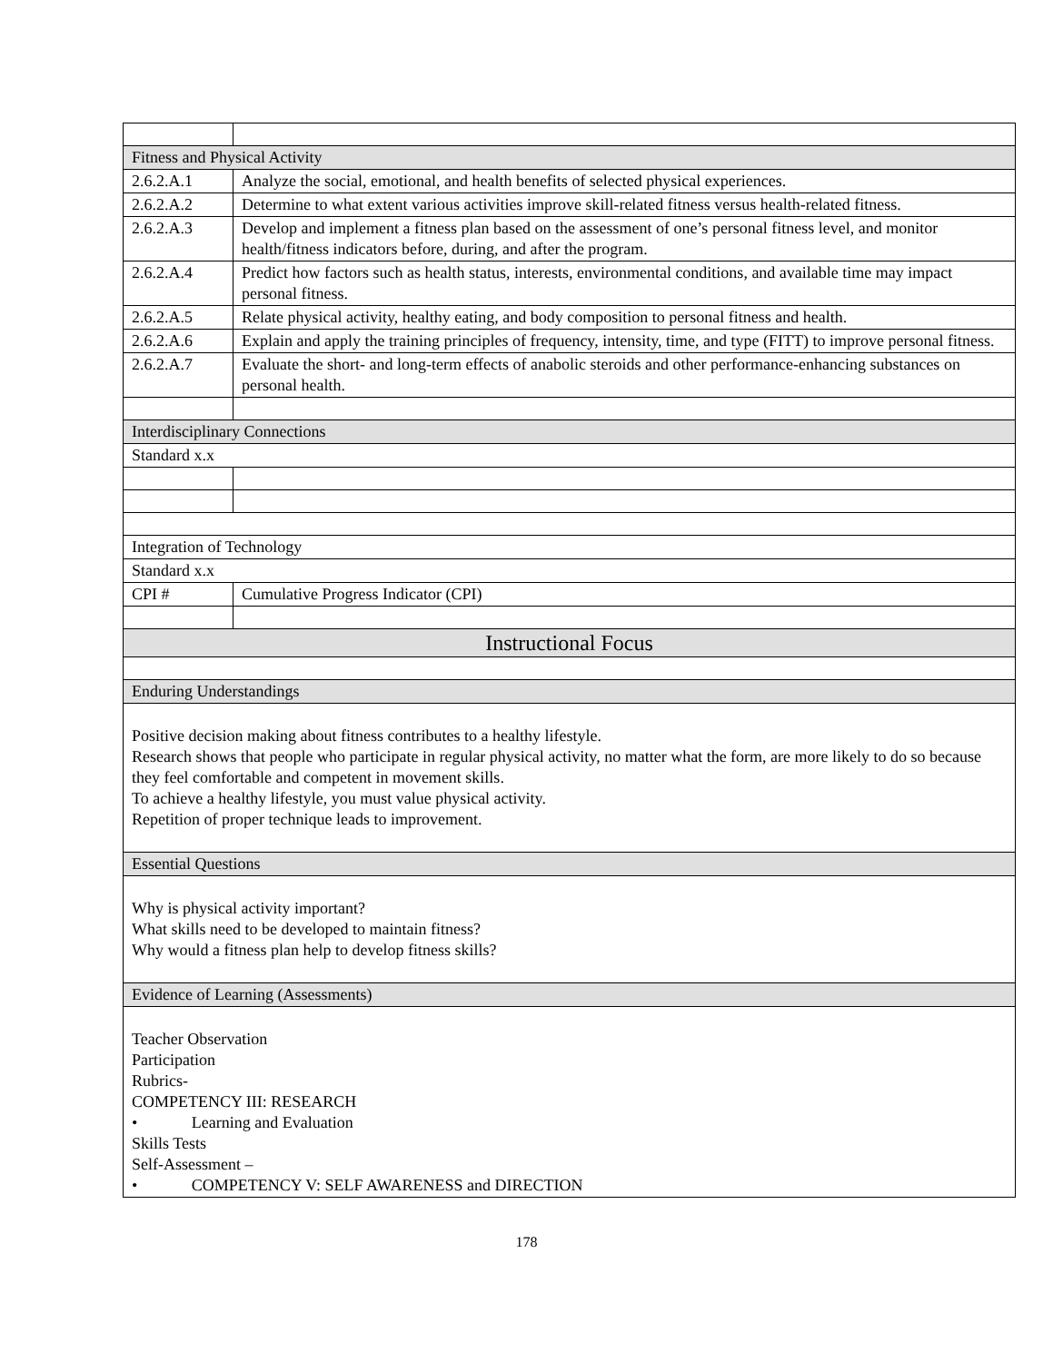| Fitness and Physical Activity | |
| 2.6.2.A.1 | Analyze the social, emotional, and health benefits of selected physical experiences. |
| 2.6.2.A.2 | Determine to what extent various activities improve skill-related fitness versus health-related fitness. |
| 2.6.2.A.3 | Develop and implement a fitness plan based on the assessment of one’s personal fitness level, and monitor health/fitness indicators before, during, and after the program. |
| 2.6.2.A.4 | Predict how factors such as health status, interests, environmental conditions, and available time may impact personal fitness. |
| 2.6.2.A.5 | Relate physical activity, healthy eating, and body composition to personal fitness and health. |
| 2.6.2.A.6 | Explain and apply the training principles of frequency, intensity, time, and type (FITT) to improve personal fitness. |
| 2.6.2.A.7 | Evaluate the short- and long-term effects of anabolic steroids and other performance-enhancing substances on personal health. |
| Interdisciplinary Connections | |
| Standard x.x | |
| Integration of Technology | |
| Standard x.x | |
| CPI # | Cumulative Progress Indicator (CPI) |
| Instructional Focus | |
| Enduring Understandings | |
| Positive decision making about fitness contributes to a healthy lifestyle. Research shows that people who participate in regular physical activity, no matter what the form, are more likely to do so because they feel comfortable and competent in movement skills. To achieve a healthy lifestyle, you must value physical activity. Repetition of proper technique leads to improvement. | |
| Essential Questions | |
| Why is physical activity important? What skills need to be developed to maintain fitness? Why would a fitness plan help to develop fitness skills? | |
| Evidence of Learning (Assessments) | |
| Teacher Observation Participation Rubrics- COMPETENCY III: RESEARCH • Learning and Evaluation Skills Tests Self-Assessment – • COMPETENCY V: SELF AWARENESS and DIRECTION | |
178